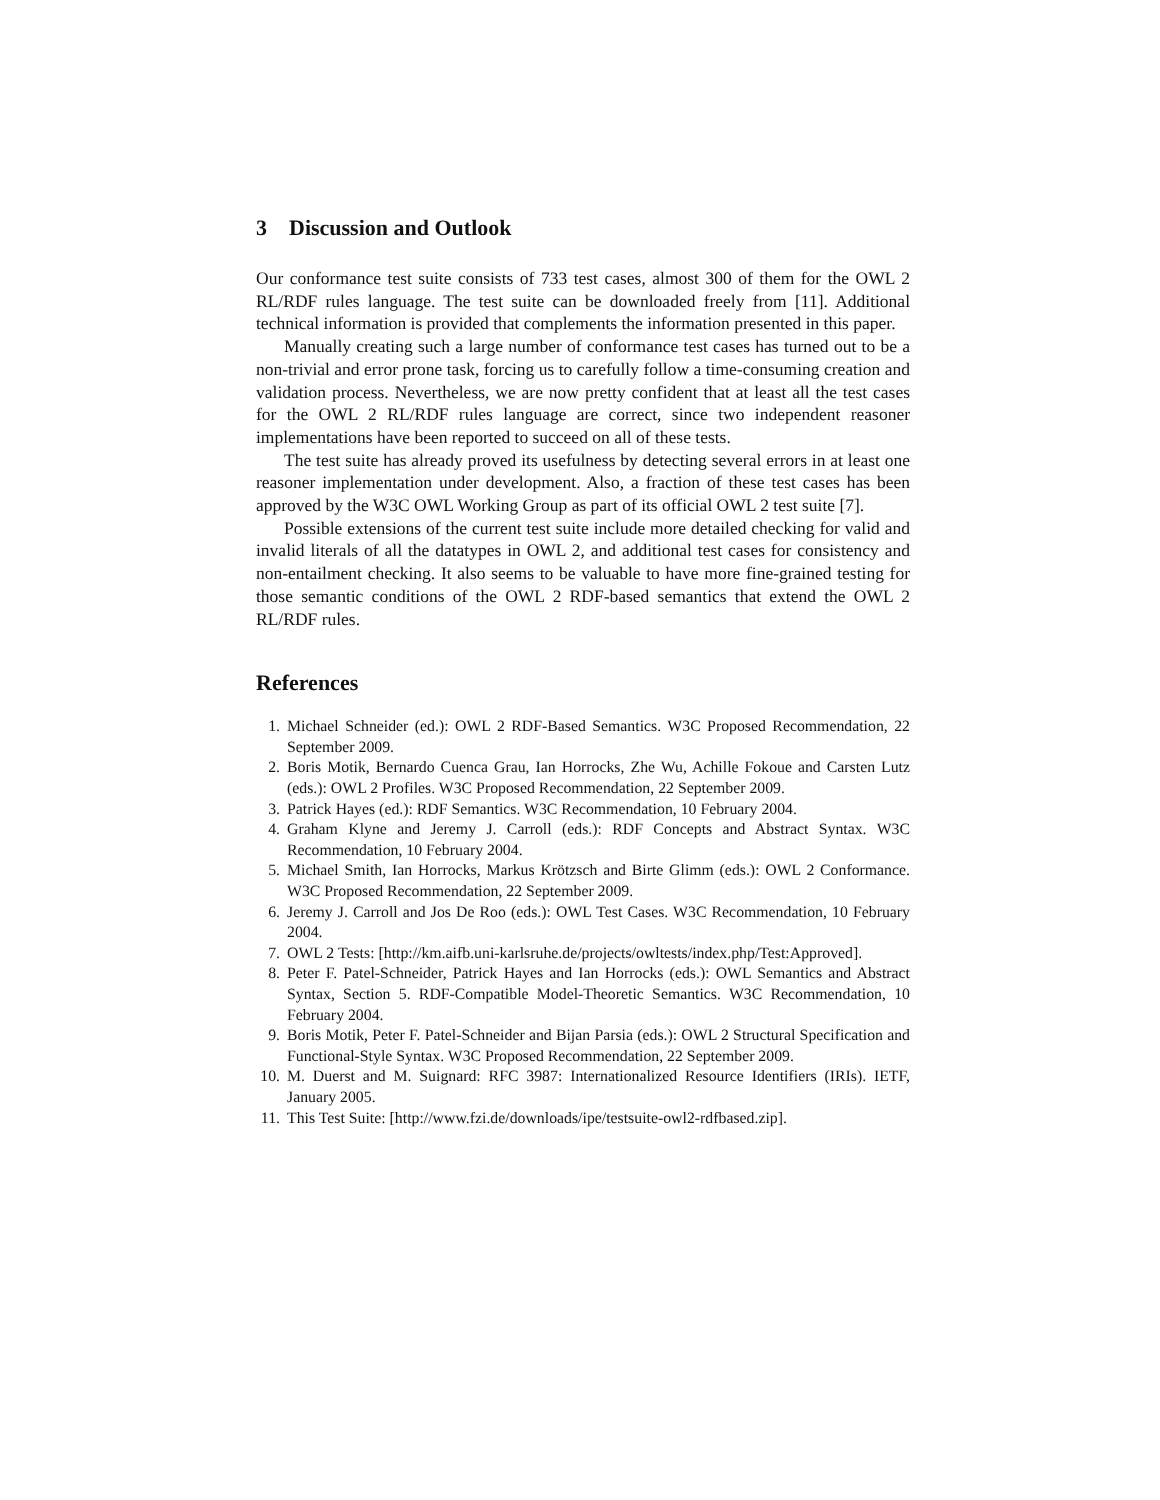3 Discussion and Outlook
Our conformance test suite consists of 733 test cases, almost 300 of them for the OWL 2 RL/RDF rules language. The test suite can be downloaded freely from [11]. Additional technical information is provided that complements the information presented in this paper.
Manually creating such a large number of conformance test cases has turned out to be a non-trivial and error prone task, forcing us to carefully follow a time-consuming creation and validation process. Nevertheless, we are now pretty confident that at least all the test cases for the OWL 2 RL/RDF rules language are correct, since two independent reasoner implementations have been reported to succeed on all of these tests.
The test suite has already proved its usefulness by detecting several errors in at least one reasoner implementation under development. Also, a fraction of these test cases has been approved by the W3C OWL Working Group as part of its official OWL 2 test suite [7].
Possible extensions of the current test suite include more detailed checking for valid and invalid literals of all the datatypes in OWL 2, and additional test cases for consistency and non-entailment checking. It also seems to be valuable to have more fine-grained testing for those semantic conditions of the OWL 2 RDF-based semantics that extend the OWL 2 RL/RDF rules.
References
1. Michael Schneider (ed.): OWL 2 RDF-Based Semantics. W3C Proposed Recommendation, 22 September 2009.
2. Boris Motik, Bernardo Cuenca Grau, Ian Horrocks, Zhe Wu, Achille Fokoue and Carsten Lutz (eds.): OWL 2 Profiles. W3C Proposed Recommendation, 22 September 2009.
3. Patrick Hayes (ed.): RDF Semantics. W3C Recommendation, 10 February 2004.
4. Graham Klyne and Jeremy J. Carroll (eds.): RDF Concepts and Abstract Syntax. W3C Recommendation, 10 February 2004.
5. Michael Smith, Ian Horrocks, Markus Krötzsch and Birte Glimm (eds.): OWL 2 Conformance. W3C Proposed Recommendation, 22 September 2009.
6. Jeremy J. Carroll and Jos De Roo (eds.): OWL Test Cases. W3C Recommendation, 10 February 2004.
7. OWL 2 Tests: [http://km.aifb.uni-karlsruhe.de/projects/owltests/index.php/Test:Approved].
8. Peter F. Patel-Schneider, Patrick Hayes and Ian Horrocks (eds.): OWL Semantics and Abstract Syntax, Section 5. RDF-Compatible Model-Theoretic Semantics. W3C Recommendation, 10 February 2004.
9. Boris Motik, Peter F. Patel-Schneider and Bijan Parsia (eds.): OWL 2 Structural Specification and Functional-Style Syntax. W3C Proposed Recommendation, 22 September 2009.
10. M. Duerst and M. Suignard: RFC 3987: Internationalized Resource Identifiers (IRIs). IETF, January 2005.
11. This Test Suite: [http://www.fzi.de/downloads/ipe/testsuite-owl2-rdfbased.zip].